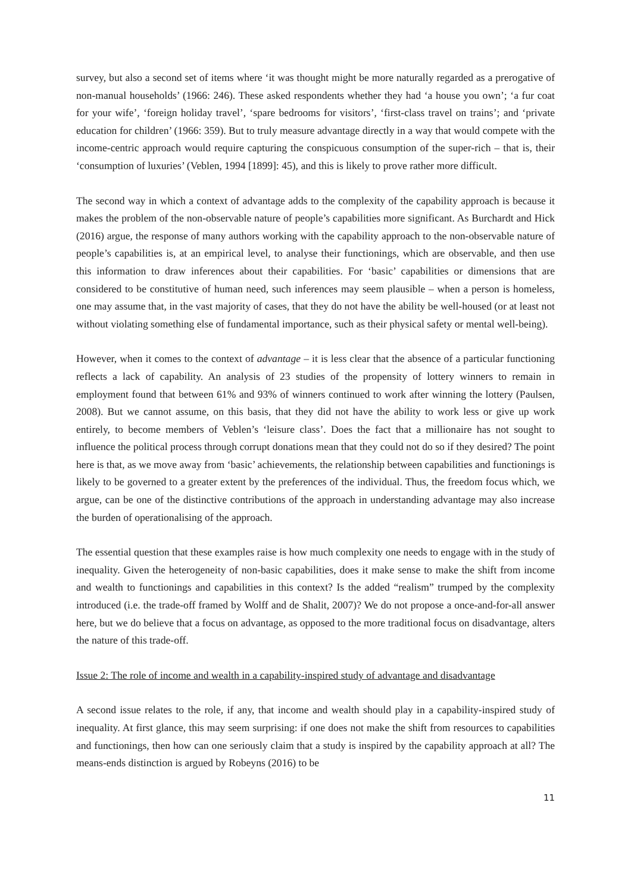survey, but also a second set of items where ‘it was thought might be more naturally regarded as a prerogative of non-manual households’ (1966: 246). These asked respondents whether they had ‘a house you own’; ‘a fur coat for your wife’, ‘foreign holiday travel’, ‘spare bedrooms for visitors’, ‘first-class travel on trains’; and ‘private education for children’ (1966: 359). But to truly measure advantage directly in a way that would compete with the income-centric approach would require capturing the conspicuous consumption of the super-rich – that is, their ‘consumption of luxuries’ (Veblen, 1994 [1899]: 45), and this is likely to prove rather more difficult.
The second way in which a context of advantage adds to the complexity of the capability approach is because it makes the problem of the non-observable nature of people’s capabilities more significant. As Burchardt and Hick (2016) argue, the response of many authors working with the capability approach to the non-observable nature of people’s capabilities is, at an empirical level, to analyse their functionings, which are observable, and then use this information to draw inferences about their capabilities. For ‘basic’ capabilities or dimensions that are considered to be constitutive of human need, such inferences may seem plausible – when a person is homeless, one may assume that, in the vast majority of cases, that they do not have the ability be well-housed (or at least not without violating something else of fundamental importance, such as their physical safety or mental well-being).
However, when it comes to the context of advantage – it is less clear that the absence of a particular functioning reflects a lack of capability. An analysis of 23 studies of the propensity of lottery winners to remain in employment found that between 61% and 93% of winners continued to work after winning the lottery (Paulsen, 2008). But we cannot assume, on this basis, that they did not have the ability to work less or give up work entirely, to become members of Veblen’s ‘leisure class’. Does the fact that a millionaire has not sought to influence the political process through corrupt donations mean that they could not do so if they desired? The point here is that, as we move away from ‘basic’ achievements, the relationship between capabilities and functionings is likely to be governed to a greater extent by the preferences of the individual. Thus, the freedom focus which, we argue, can be one of the distinctive contributions of the approach in understanding advantage may also increase the burden of operationalising of the approach.
The essential question that these examples raise is how much complexity one needs to engage with in the study of inequality. Given the heterogeneity of non-basic capabilities, does it make sense to make the shift from income and wealth to functionings and capabilities in this context? Is the added “realism” trumped by the complexity introduced (i.e. the trade-off framed by Wolff and de Shalit, 2007)? We do not propose a once-and-for-all answer here, but we do believe that a focus on advantage, as opposed to the more traditional focus on disadvantage, alters the nature of this trade-off.
Issue 2: The role of income and wealth in a capability-inspired study of advantage and disadvantage
A second issue relates to the role, if any, that income and wealth should play in a capability-inspired study of inequality. At first glance, this may seem surprising: if one does not make the shift from resources to capabilities and functionings, then how can one seriously claim that a study is inspired by the capability approach at all? The means-ends distinction is argued by Robeyns (2016) to be
11